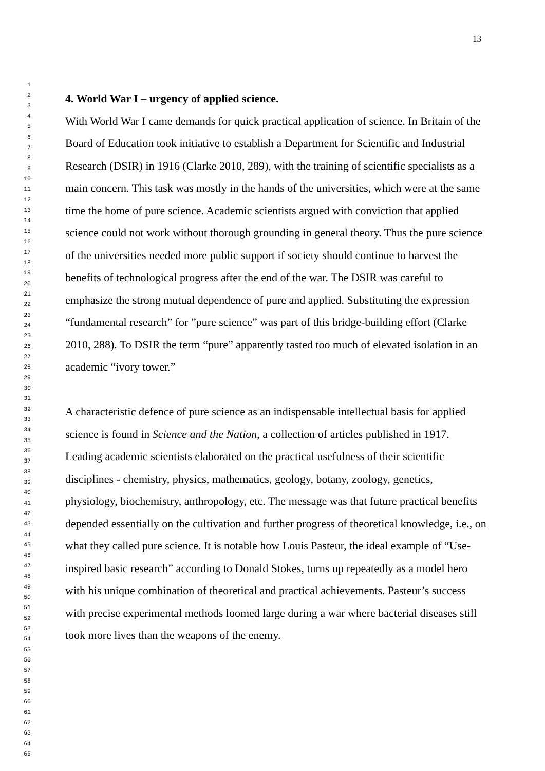13
1
2
3
4
5
6
7
8
9
10
11
12
13
14
15
16
17
18
19
20
21
22
23
24
25
26
27
28
29
30
31
32
33
34
35
36
37
38
39
40
41
42
43
44
45
46
47
48
49
50
51
52
53
54
55
56
57
58
59
60
61
62
63
64
65
4. World War I – urgency of applied science.
With World War I came demands for quick practical application of science. In Britain of the Board of Education took initiative to establish a Department for Scientific and Industrial Research (DSIR) in 1916 (Clarke 2010, 289), with the training of scientific specialists as a main concern. This task was mostly in the hands of the universities, which were at the same time the home of pure science. Academic scientists argued with conviction that applied science could not work without thorough grounding in general theory. Thus the pure science of the universities needed more public support if society should continue to harvest the benefits of technological progress after the end of the war. The DSIR was careful to emphasize the strong mutual dependence of pure and applied. Substituting the expression “fundamental research” for ”pure science” was part of this bridge-building effort (Clarke 2010, 288). To DSIR the term “pure” apparently tasted too much of elevated isolation in an academic “ivory tower.”
A characteristic defence of pure science as an indispensable intellectual basis for applied science is found in Science and the Nation, a collection of articles published in 1917. Leading academic scientists elaborated on the practical usefulness of their scientific disciplines - chemistry, physics, mathematics, geology, botany, zoology, genetics, physiology, biochemistry, anthropology, etc. The message was that future practical benefits depended essentially on the cultivation and further progress of theoretical knowledge, i.e., on what they called pure science. It is notable how Louis Pasteur, the ideal example of “Use-inspired basic research” according to Donald Stokes, turns up repeatedly as a model hero with his unique combination of theoretical and practical achievements. Pasteur’s success with precise experimental methods loomed large during a war where bacterial diseases still took more lives than the weapons of the enemy.